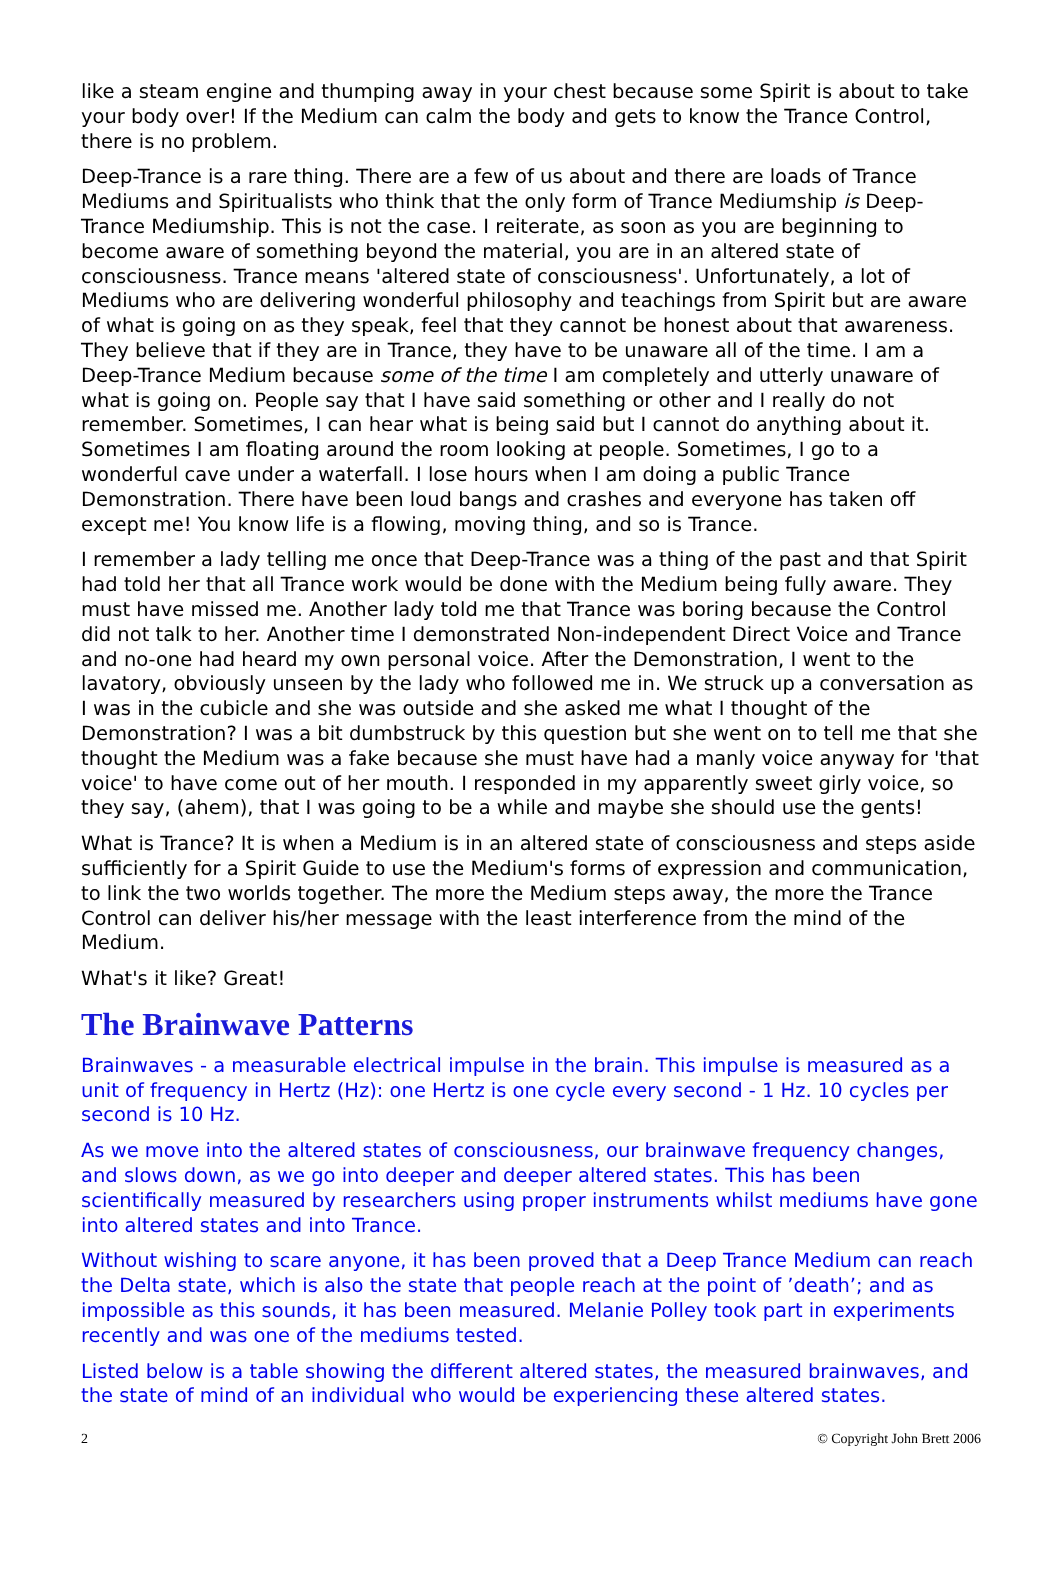like a steam engine and thumping away in your chest because some Spirit is about to take your body over! If the Medium can calm the body and gets to know the Trance Control, there is no problem.
Deep-Trance is a rare thing. There are a few of us about and there are loads of Trance Mediums and Spiritualists who think that the only form of Trance Mediumship is Deep-Trance Mediumship. This is not the case. I reiterate, as soon as you are beginning to become aware of something beyond the material, you are in an altered state of consciousness. Trance means 'altered state of consciousness'. Unfortunately, a lot of Mediums who are delivering wonderful philosophy and teachings from Spirit but are aware of what is going on as they speak, feel that they cannot be honest about that awareness. They believe that if they are in Trance, they have to be unaware all of the time. I am a Deep-Trance Medium because some of the time I am completely and utterly unaware of what is going on. People say that I have said something or other and I really do not remember. Sometimes, I can hear what is being said but I cannot do anything about it. Sometimes I am floating around the room looking at people. Sometimes, I go to a wonderful cave under a waterfall. I lose hours when I am doing a public Trance Demonstration. There have been loud bangs and crashes and everyone has taken off except me! You know life is a flowing, moving thing, and so is Trance.
I remember a lady telling me once that Deep-Trance was a thing of the past and that Spirit had told her that all Trance work would be done with the Medium being fully aware. They must have missed me. Another lady told me that Trance was boring because the Control did not talk to her. Another time I demonstrated Non-independent Direct Voice and Trance and no-one had heard my own personal voice. After the Demonstration, I went to the lavatory, obviously unseen by the lady who followed me in. We struck up a conversation as I was in the cubicle and she was outside and she asked me what I thought of the Demonstration? I was a bit dumbstruck by this question but she went on to tell me that she thought the Medium was a fake because she must have had a manly voice anyway for 'that voice' to have come out of her mouth. I responded in my apparently sweet girly voice, so they say, (ahem), that I was going to be a while and maybe she should use the gents!
What is Trance? It is when a Medium is in an altered state of consciousness and steps aside sufficiently for a Spirit Guide to use the Medium's forms of expression and communication, to link the two worlds together. The more the Medium steps away, the more the Trance Control can deliver his/her message with the least interference from the mind of the Medium.
What's it like? Great!
The Brainwave Patterns
Brainwaves - a measurable electrical impulse in the brain. This impulse is measured as a unit of frequency in Hertz (Hz): one Hertz is one cycle every second - 1 Hz. 10 cycles per second is 10 Hz.
As we move into the altered states of consciousness, our brainwave frequency changes, and slows down, as we go into deeper and deeper altered states. This has been scientifically measured by researchers using proper instruments whilst mediums have gone into altered states and into Trance.
Without wishing to scare anyone, it has been proved that a Deep Trance Medium can reach the Delta state, which is also the state that people reach at the point of ’death’; and as impossible as this sounds, it has been measured. Melanie Polley took part in experiments recently and was one of the mediums tested.
Listed below is a table showing the different altered states, the measured brainwaves, and the state of mind of an individual who would be experiencing these altered states.
2 © Copyright John Brett 2006